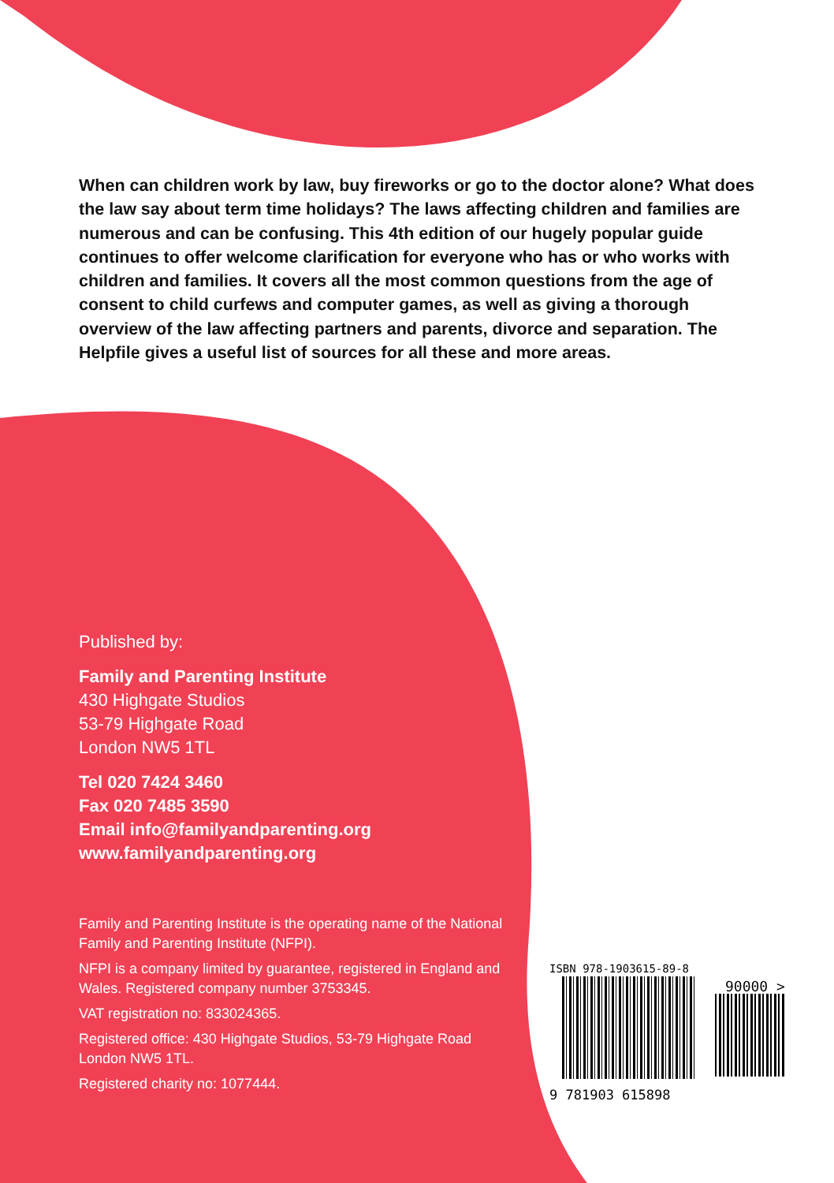When can children work by law, buy fireworks or go to the doctor alone? What does the law say about term time holidays? The laws affecting children and families are numerous and can be confusing. This 4th edition of our hugely popular guide continues to offer welcome clarification for everyone who has or who works with children and families. It covers all the most common questions from the age of consent to child curfews and computer games, as well as giving a thorough overview of the law affecting partners and parents, divorce and separation. The Helpfile gives a useful list of sources for all these and more areas.
Published by:
Family and Parenting Institute
430 Highgate Studios
53-79 Highgate Road
London NW5 1TL
Tel 020 7424 3460
Fax 020 7485 3590
Email info@familyandparenting.org
www.familyandparenting.org
Family and Parenting Institute is the operating name of the National Family and Parenting Institute (NFPI).
NFPI is a company limited by guarantee, registered in England and Wales. Registered company number 3753345.
VAT registration no: 833024365.
Registered office: 430 Highgate Studios, 53-79 Highgate Road London NW5 1TL.
Registered charity no: 1077444.
ISBN 978-1903615-89-8
90000 >
9 781903 615898